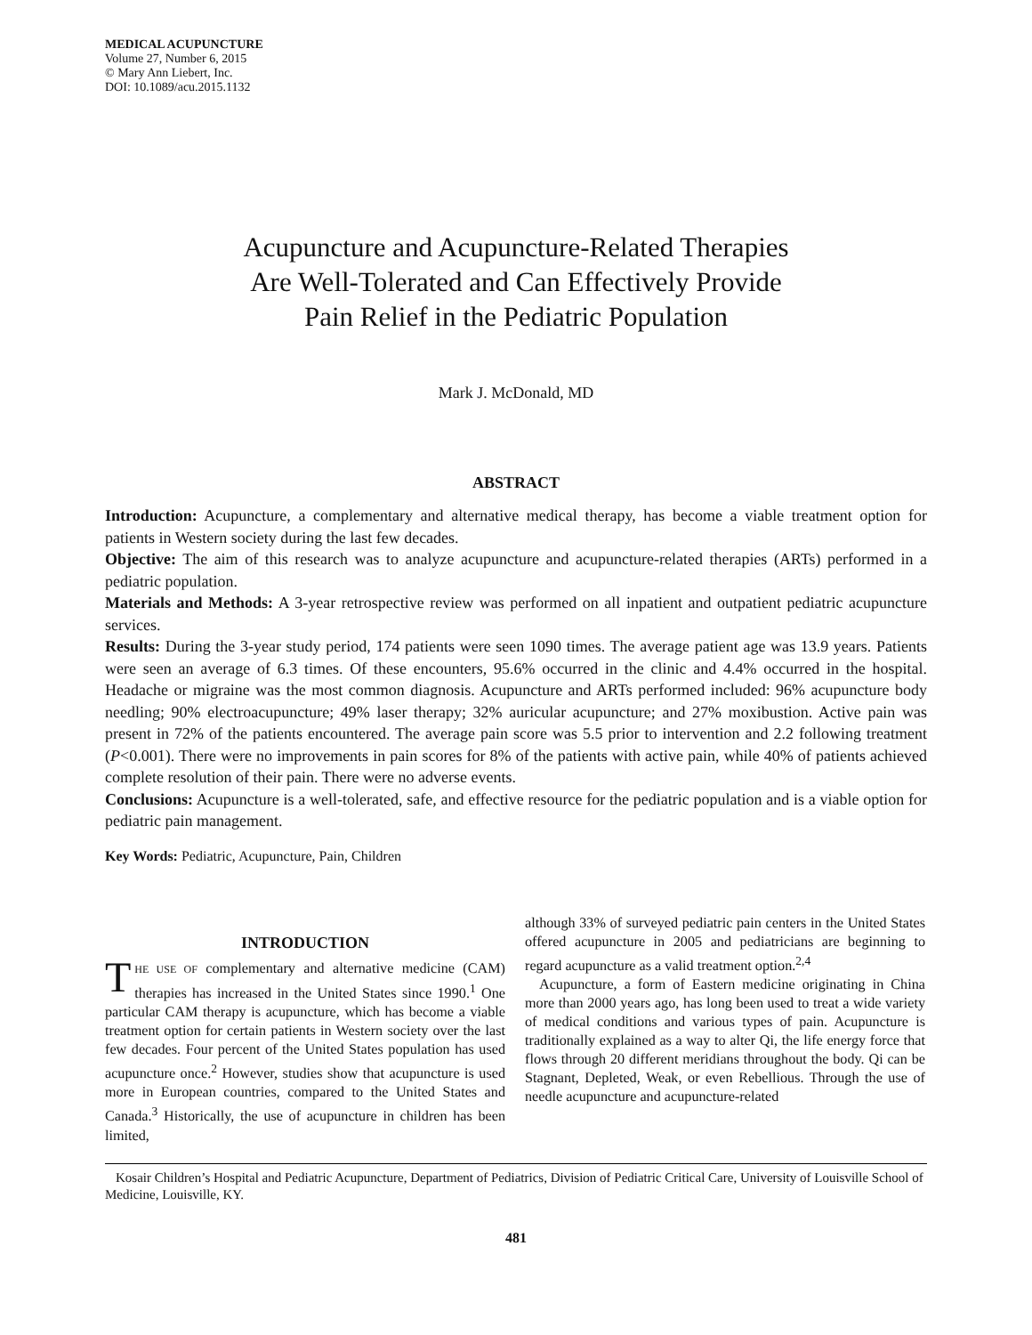MEDICAL ACUPUNCTURE
Volume 27, Number 6, 2015
© Mary Ann Liebert, Inc.
DOI: 10.1089/acu.2015.1132
Acupuncture and Acupuncture-Related Therapies
Are Well-Tolerated and Can Effectively Provide
Pain Relief in the Pediatric Population
Mark J. McDonald, MD
ABSTRACT
Introduction: Acupuncture, a complementary and alternative medical therapy, has become a viable treatment option for patients in Western society during the last few decades.
Objective: The aim of this research was to analyze acupuncture and acupuncture-related therapies (ARTs) performed in a pediatric population.
Materials and Methods: A 3-year retrospective review was performed on all inpatient and outpatient pediatric acupuncture services.
Results: During the 3-year study period, 174 patients were seen 1090 times. The average patient age was 13.9 years. Patients were seen an average of 6.3 times. Of these encounters, 95.6% occurred in the clinic and 4.4% occurred in the hospital. Headache or migraine was the most common diagnosis. Acupuncture and ARTs performed included: 96% acupuncture body needling; 90% electroacupuncture; 49% laser therapy; 32% auricular acupuncture; and 27% moxibustion. Active pain was present in 72% of the patients encountered. The average pain score was 5.5 prior to intervention and 2.2 following treatment (P<0.001). There were no improvements in pain scores for 8% of the patients with active pain, while 40% of patients achieved complete resolution of their pain. There were no adverse events.
Conclusions: Acupuncture is a well-tolerated, safe, and effective resource for the pediatric population and is a viable option for pediatric pain management.
Key Words: Pediatric, Acupuncture, Pain, Children
INTRODUCTION
THE USE OF complementary and alternative medicine (CAM) therapies has increased in the United States since 1990.<sup>1</sup> One particular CAM therapy is acupuncture, which has become a viable treatment option for certain patients in Western society over the last few decades. Four percent of the United States population has used acupuncture once.<sup>2</sup> However, studies show that acupuncture is used more in European countries, compared to the United States and Canada.<sup>3</sup> Historically, the use of acupuncture in children has been limited,
although 33% of surveyed pediatric pain centers in the United States offered acupuncture in 2005 and pediatricians are beginning to regard acupuncture as a valid treatment option.<sup>2,4</sup>
Acupuncture, a form of Eastern medicine originating in China more than 2000 years ago, has long been used to treat a wide variety of medical conditions and various types of pain. Acupuncture is traditionally explained as a way to alter Qi, the life energy force that flows through 20 different meridians throughout the body. Qi can be Stagnant, Depleted, Weak, or even Rebellious. Through the use of needle acupuncture and acupuncture-related
Kosair Children’s Hospital and Pediatric Acupuncture, Department of Pediatrics, Division of Pediatric Critical Care, University of Louisville School of Medicine, Louisville, KY.
481